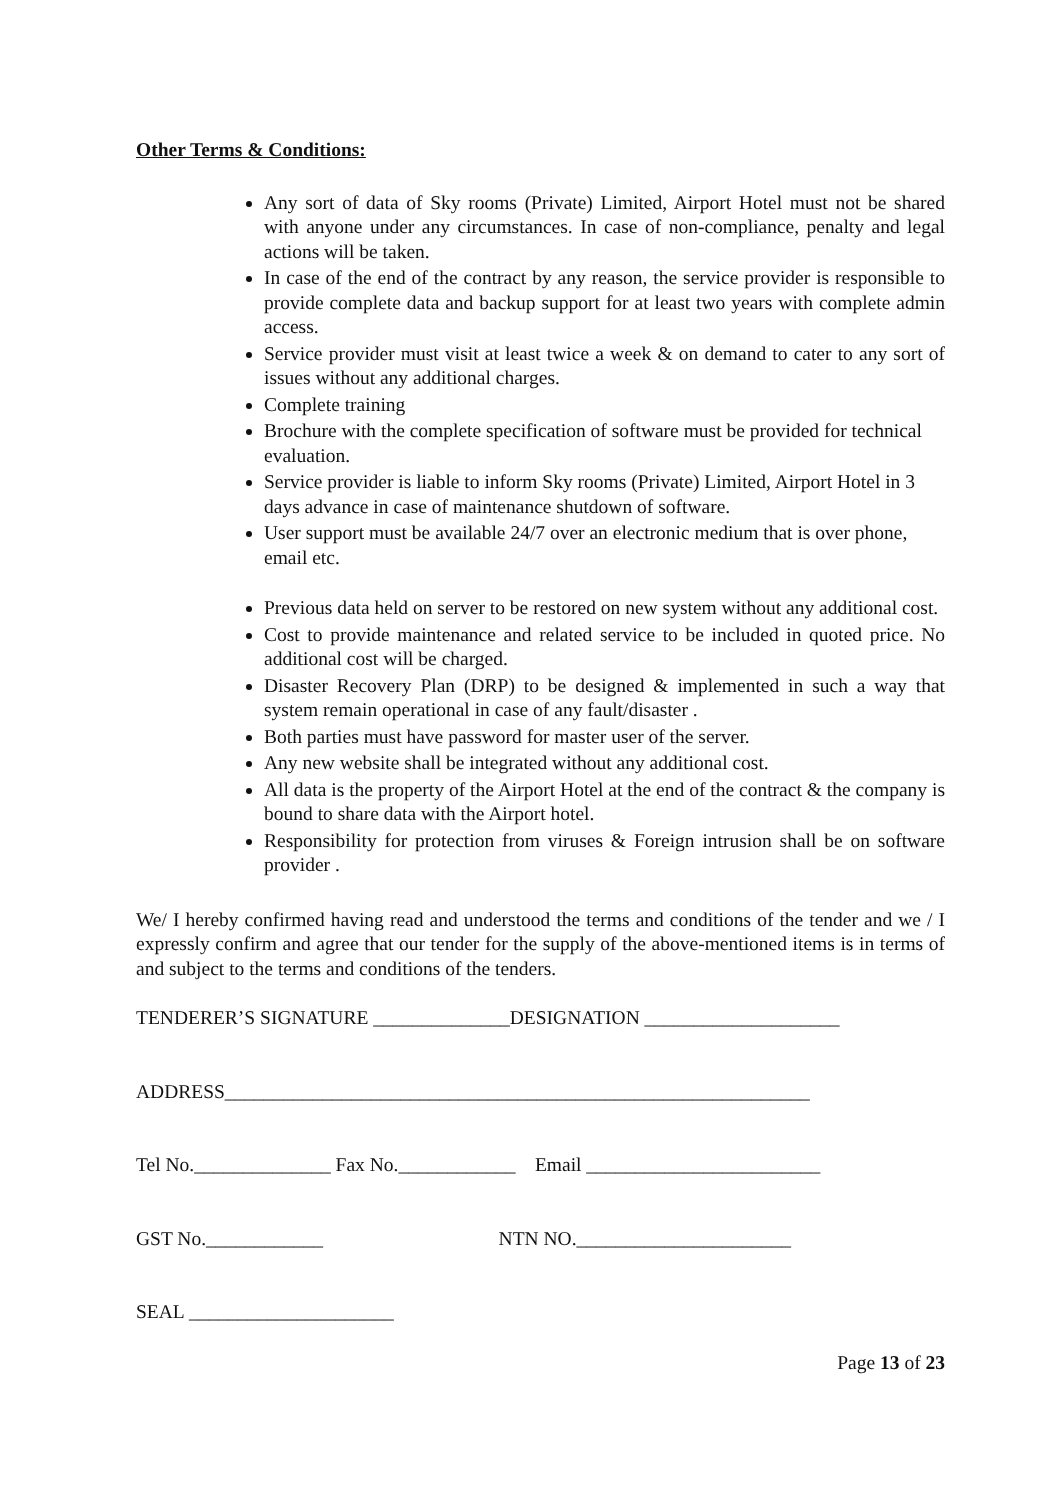Other Terms & Conditions:
Any sort of data of Sky rooms (Private) Limited, Airport Hotel must not be shared with anyone under any circumstances. In case of non-compliance, penalty and legal actions will be taken.
In case of the end of the contract by any reason, the service provider is responsible to provide complete data and backup support for at least two years with complete admin access.
Service provider must visit at least twice a week & on demand to cater to any sort of issues without any additional charges.
Complete training
Brochure with the complete specification of software must be provided for technical evaluation.
Service provider is liable to inform Sky rooms (Private) Limited, Airport Hotel in 3 days advance in case of maintenance shutdown of software.
User support must be available 24/7 over an electronic medium that is over phone, email etc.
Previous data held on server to be restored on new system without any additional cost.
Cost to provide maintenance and related service to be included in quoted price. No additional cost will be charged.
Disaster Recovery Plan (DRP) to be designed & implemented in such a way that system remain operational in case of any fault/disaster .
Both parties must have password for master user of the server.
Any new website shall be integrated without any additional cost.
All data is the property of the Airport Hotel at the end of the contract & the company is bound to share data with the Airport hotel.
Responsibility for protection from viruses & Foreign intrusion shall be on software provider .
We/ I hereby confirmed having read and understood the terms and conditions of the tender and we / I expressly confirm and agree that our tender for the supply of the above-mentioned items is in terms of and subject to the terms and conditions of the tenders.
TENDERER’S SIGNATURE ______________DESIGNATION ____________________
ADDRESS____________________________________________________________
Tel No.______________ Fax No.____________ Email ________________________
GST No.____________ NTN NO.______________________
SEAL _____________________
Page 13 of 23